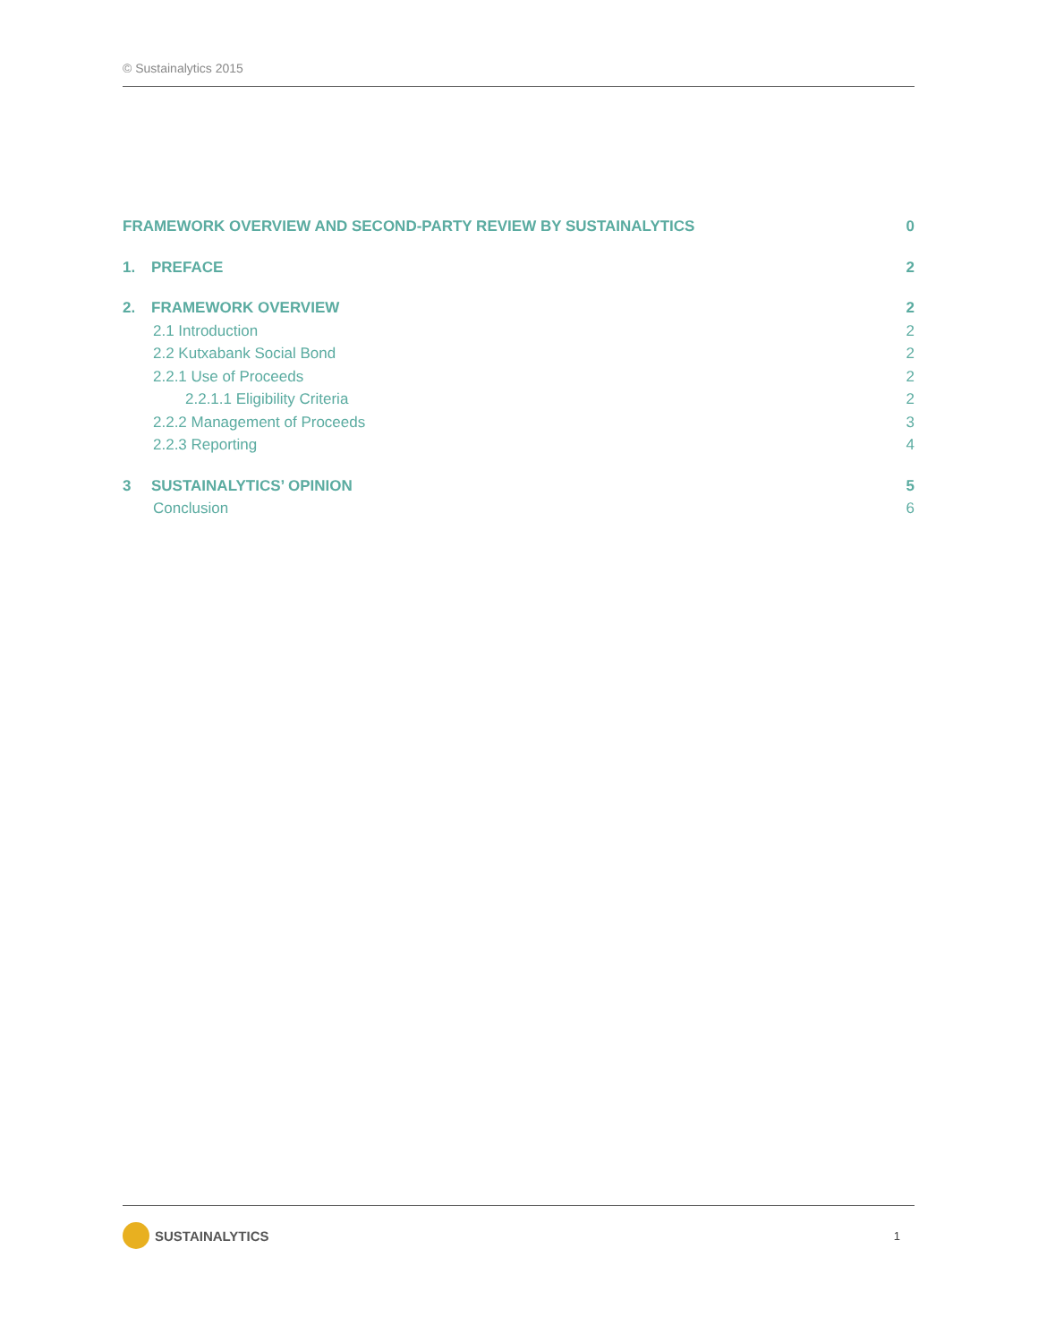© Sustainalytics 2015
FRAMEWORK OVERVIEW AND SECOND-PARTY REVIEW BY SUSTAINALYTICS 0
1. PREFACE 2
2. FRAMEWORK OVERVIEW 2
2.1 Introduction 2
2.2 Kutxabank Social Bond 2
2.2.1 Use of Proceeds 2
2.2.1.1 Eligibility Criteria 2
2.2.2 Management of Proceeds 3
2.2.3 Reporting 4
3 SUSTAINALYTICS’ OPINION 5
Conclusion 6
SUSTAINALYTICS
1